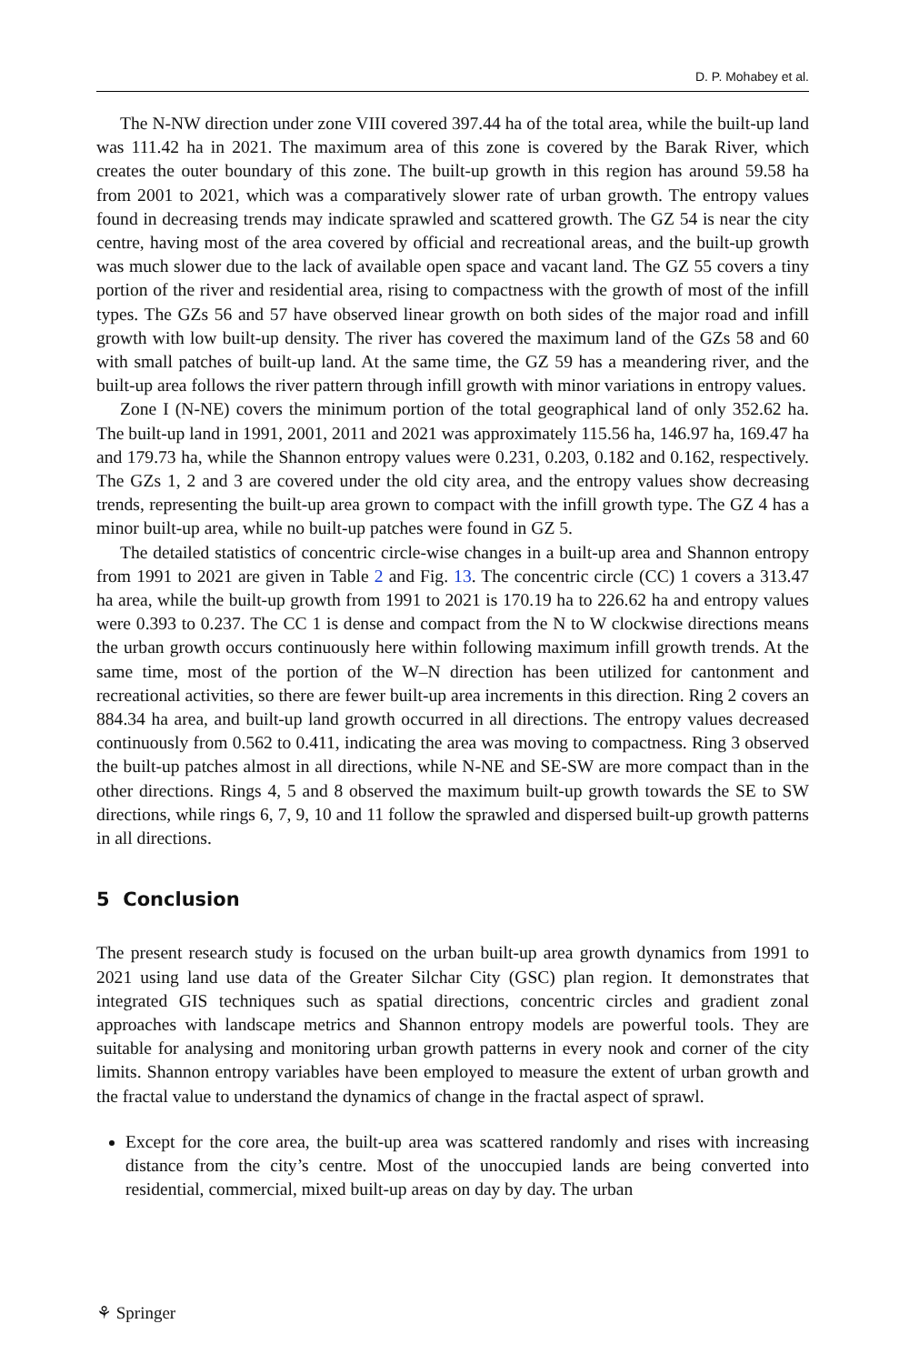D. P. Mohabey et al.
The N-NW direction under zone VIII covered 397.44 ha of the total area, while the built-up land was 111.42 ha in 2021. The maximum area of this zone is covered by the Barak River, which creates the outer boundary of this zone. The built-up growth in this region has around 59.58 ha from 2001 to 2021, which was a comparatively slower rate of urban growth. The entropy values found in decreasing trends may indicate sprawled and scattered growth. The GZ 54 is near the city centre, having most of the area covered by official and recreational areas, and the built-up growth was much slower due to the lack of available open space and vacant land. The GZ 55 covers a tiny portion of the river and residential area, rising to compactness with the growth of most of the infill types. The GZs 56 and 57 have observed linear growth on both sides of the major road and infill growth with low built-up density. The river has covered the maximum land of the GZs 58 and 60 with small patches of built-up land. At the same time, the GZ 59 has a meandering river, and the built-up area follows the river pattern through infill growth with minor variations in entropy values.
Zone I (N-NE) covers the minimum portion of the total geographical land of only 352.62 ha. The built-up land in 1991, 2001, 2011 and 2021 was approximately 115.56 ha, 146.97 ha, 169.47 ha and 179.73 ha, while the Shannon entropy values were 0.231, 0.203, 0.182 and 0.162, respectively. The GZs 1, 2 and 3 are covered under the old city area, and the entropy values show decreasing trends, representing the built-up area grown to compact with the infill growth type. The GZ 4 has a minor built-up area, while no built-up patches were found in GZ 5.
The detailed statistics of concentric circle-wise changes in a built-up area and Shannon entropy from 1991 to 2021 are given in Table 2 and Fig. 13. The concentric circle (CC) 1 covers a 313.47 ha area, while the built-up growth from 1991 to 2021 is 170.19 ha to 226.62 ha and entropy values were 0.393 to 0.237. The CC 1 is dense and compact from the N to W clockwise directions means the urban growth occurs continuously here within following maximum infill growth trends. At the same time, most of the portion of the W–N direction has been utilized for cantonment and recreational activities, so there are fewer built-up area increments in this direction. Ring 2 covers an 884.34 ha area, and built-up land growth occurred in all directions. The entropy values decreased continuously from 0.562 to 0.411, indicating the area was moving to compactness. Ring 3 observed the built-up patches almost in all directions, while N-NE and SE-SW are more compact than in the other directions. Rings 4, 5 and 8 observed the maximum built-up growth towards the SE to SW directions, while rings 6, 7, 9, 10 and 11 follow the sprawled and dispersed built-up growth patterns in all directions.
5 Conclusion
The present research study is focused on the urban built-up area growth dynamics from 1991 to 2021 using land use data of the Greater Silchar City (GSC) plan region. It demonstrates that integrated GIS techniques such as spatial directions, concentric circles and gradient zonal approaches with landscape metrics and Shannon entropy models are powerful tools. They are suitable for analysing and monitoring urban growth patterns in every nook and corner of the city limits. Shannon entropy variables have been employed to measure the extent of urban growth and the fractal value to understand the dynamics of change in the fractal aspect of sprawl.
Except for the core area, the built-up area was scattered randomly and rises with increasing distance from the city’s centre. Most of the unoccupied lands are being converted into residential, commercial, mixed built-up areas on day by day. The urban
⚘ Springer